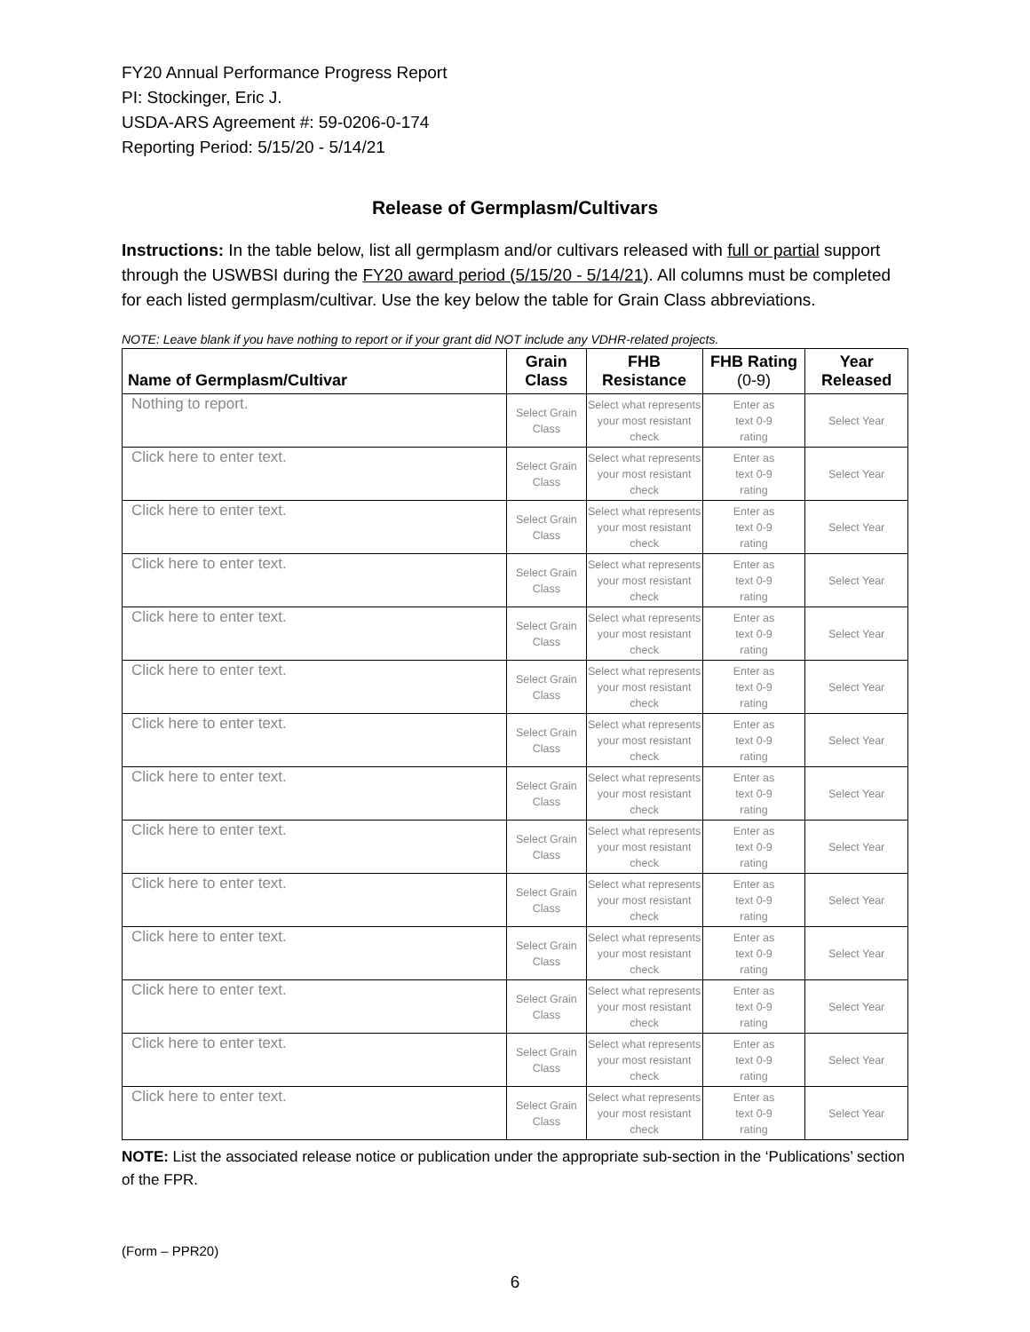FY20 Annual Performance Progress Report
PI: Stockinger, Eric J.
USDA-ARS Agreement #: 59-0206-0-174
Reporting Period: 5/15/20 - 5/14/21
Release of Germplasm/Cultivars
Instructions: In the table below, list all germplasm and/or cultivars released with full or partial support through the USWBSI during the FY20 award period (5/15/20 - 5/14/21). All columns must be completed for each listed germplasm/cultivar. Use the key below the table for Grain Class abbreviations.
NOTE: Leave blank if you have nothing to report or if your grant did NOT include any VDHR-related projects.
| Name of Germplasm/Cultivar | Grain Class | FHB Resistance | FHB Rating (0-9) | Year Released |
| --- | --- | --- | --- | --- |
| Nothing to report. | Select Grain Class | Select what represents your most resistant check | Enter as text 0-9 rating | Select Year |
| Click here to enter text. | Select Grain Class | Select what represents your most resistant check | Enter as text 0-9 rating | Select Year |
| Click here to enter text. | Select Grain Class | Select what represents your most resistant check | Enter as text 0-9 rating | Select Year |
| Click here to enter text. | Select Grain Class | Select what represents your most resistant check | Enter as text 0-9 rating | Select Year |
| Click here to enter text. | Select Grain Class | Select what represents your most resistant check | Enter as text 0-9 rating | Select Year |
| Click here to enter text. | Select Grain Class | Select what represents your most resistant check | Enter as text 0-9 rating | Select Year |
| Click here to enter text. | Select Grain Class | Select what represents your most resistant check | Enter as text 0-9 rating | Select Year |
| Click here to enter text. | Select Grain Class | Select what represents your most resistant check | Enter as text 0-9 rating | Select Year |
| Click here to enter text. | Select Grain Class | Select what represents your most resistant check | Enter as text 0-9 rating | Select Year |
| Click here to enter text. | Select Grain Class | Select what represents your most resistant check | Enter as text 0-9 rating | Select Year |
| Click here to enter text. | Select Grain Class | Select what represents your most resistant check | Enter as text 0-9 rating | Select Year |
| Click here to enter text. | Select Grain Class | Select what represents your most resistant check | Enter as text 0-9 rating | Select Year |
| Click here to enter text. | Select Grain Class | Select what represents your most resistant check | Enter as text 0-9 rating | Select Year |
| Click here to enter text. | Select Grain Class | Select what represents your most resistant check | Enter as text 0-9 rating | Select Year |
NOTE: List the associated release notice or publication under the appropriate sub-section in the ‘Publications’ section of the FPR.
(Form – PPR20)
6